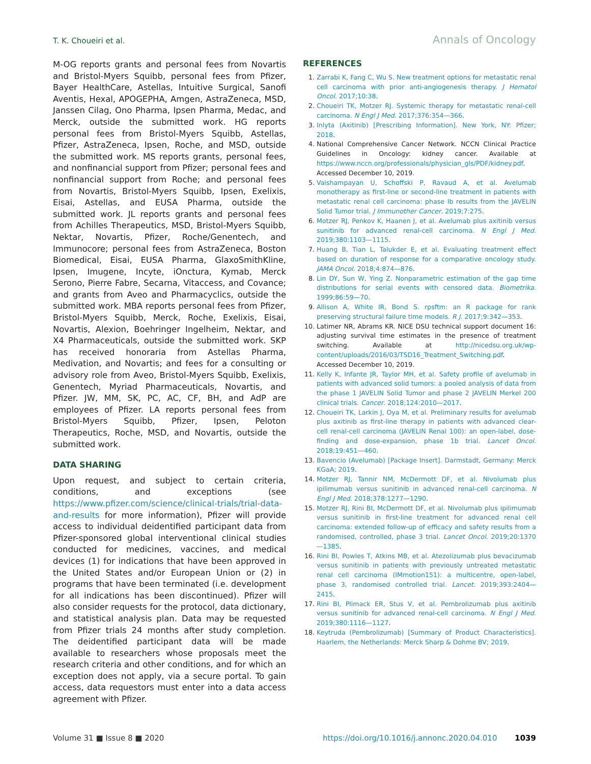T. K. Choueiri et al. Annals of Oncology
M-OG reports grants and personal fees from Novartis and Bristol-Myers Squibb, personal fees from Pfizer, Bayer HealthCare, Astellas, Intuitive Surgical, Sanofi Aventis, Hexal, APOGEPHA, Amgen, AstraZeneca, MSD, Janssen Cilag, Ono Pharma, Ipsen Pharma, Medac, and Merck, outside the submitted work. HG reports personal fees from Bristol-Myers Squibb, Astellas, Pfizer, AstraZeneca, Ipsen, Roche, and MSD, outside the submitted work. MS reports grants, personal fees, and nonfinancial support from Pfizer; personal fees and nonfinancial support from Roche; and personal fees from Novartis, Bristol-Myers Squibb, Ipsen, Exelixis, Eisai, Astellas, and EUSA Pharma, outside the submitted work. JL reports grants and personal fees from Achilles Therapeutics, MSD, Bristol-Myers Squibb, Nektar, Novartis, Pfizer, Roche/Genentech, and Immunocore; personal fees from AstraZeneca, Boston Biomedical, Eisai, EUSA Pharma, GlaxoSmithKline, Ipsen, Imugene, Incyte, iOnctura, Kymab, Merck Serono, Pierre Fabre, Secarna, Vitaccess, and Covance; and grants from Aveo and Pharmacyclics, outside the submitted work. MBA reports personal fees from Pfizer, Bristol-Myers Squibb, Merck, Roche, Exelixis, Eisai, Novartis, Alexion, Boehringer Ingelheim, Nektar, and X4 Pharmaceuticals, outside the submitted work. SKP has received honoraria from Astellas Pharma, Medivation, and Novartis; and fees for a consulting or advisory role from Aveo, Bristol-Myers Squibb, Exelixis, Genentech, Myriad Pharmaceuticals, Novartis, and Pfizer. JW, MM, SK, PC, AC, CF, BH, and AdP are employees of Pfizer. LA reports personal fees from Bristol-Myers Squibb, Pfizer, Ipsen, Peloton Therapeutics, Roche, MSD, and Novartis, outside the submitted work.
DATA SHARING
Upon request, and subject to certain criteria, conditions, and exceptions (see https://www.pfizer.com/science/clinical-trials/trial-data-and-results for more information), Pfizer will provide access to individual deidentified participant data from Pfizer-sponsored global interventional clinical studies conducted for medicines, vaccines, and medical devices (1) for indications that have been approved in the United States and/or European Union or (2) in programs that have been terminated (i.e. development for all indications has been discontinued). Pfizer will also consider requests for the protocol, data dictionary, and statistical analysis plan. Data may be requested from Pfizer trials 24 months after study completion. The deidentified participant data will be made available to researchers whose proposals meet the research criteria and other conditions, and for which an exception does not apply, via a secure portal. To gain access, data requestors must enter into a data access agreement with Pfizer.
REFERENCES
1. Zarrabi K, Fang C, Wu S. New treatment options for metastatic renal cell carcinoma with prior anti-angiogenesis therapy. J Hematol Oncol. 2017;10:38.
2. Choueiri TK, Motzer RJ. Systemic therapy for metastatic renal-cell carcinoma. N Engl J Med. 2017;376:354—366.
3. Inlyta (Axitinib) [Prescribing Information]. New York, NY: Pfizer; 2018.
4. National Comprehensive Cancer Network. NCCN Clinical Practice Guidelines in Oncology: kidney cancer. Available at https://www.nccn.org/professionals/physician_gls/PDF/kidney.pdf. Accessed December 10, 2019.
5. Vaishampayan U, Schoffski P, Ravaud A, et al. Avelumab monotherapy as first-line or second-line treatment in patients with metastatic renal cell carcinoma: phase Ib results from the JAVELIN Solid Tumor trial. J Immunother Cancer. 2019;7:275.
6. Motzer RJ, Penkov K, Haanen J, et al. Avelumab plus axitinib versus sunitinib for advanced renal-cell carcinoma. N Engl J Med. 2019;380:1103—1115.
7. Huang B, Tian L, Talukder E, et al. Evaluating treatment effect based on duration of response for a comparative oncology study. JAMA Oncol. 2018;4:874—876.
8. Lin DY, Sun W, Ying Z. Nonparametric estimation of the gap time distributions for serial events with censored data. Biometrika. 1999;86:59—70.
9. Allison A, White IR, Bond S. rpsftm: an R package for rank preserving structural failure time models. R J. 2017;9:342—353.
10. Latimer NR, Abrams KR. NICE DSU technical support document 16: adjusting survival time estimates in the presence of treatment switching. Available at http://nicedsu.org.uk/wp-content/uploads/2016/03/TSD16_Treatment_Switching.pdf. Accessed December 10, 2019.
11. Kelly K, Infante JR, Taylor MH, et al. Safety profile of avelumab in patients with advanced solid tumors: a pooled analysis of data from the phase 1 JAVELIN Solid Tumor and phase 2 JAVELIN Merkel 200 clinical trials. Cancer. 2018;124:2010—2017.
12. Choueiri TK, Larkin J, Oya M, et al. Preliminary results for avelumab plus axitinib as first-line therapy in patients with advanced clear-cell renal-cell carcinoma (JAVELIN Renal 100): an open-label, dose-finding and dose-expansion, phase 1b trial. Lancet Oncol. 2018;19:451—460.
13. Bavencio (Avelumab) [Package Insert]. Darmstadt, Germany: Merck KGaA; 2019.
14. Motzer RJ, Tannir NM, McDermott DF, et al. Nivolumab plus ipilimumab versus sunitinib in advanced renal-cell carcinoma. N Engl J Med. 2018;378:1277—1290.
15. Motzer RJ, Rini BI, McDermott DF, et al. Nivolumab plus ipilimumab versus sunitinib in first-line treatment for advanced renal cell carcinoma: extended follow-up of efficacy and safety results from a randomised, controlled, phase 3 trial. Lancet Oncol. 2019;20:1370—1385.
16. Rini BI, Powles T, Atkins MB, et al. Atezolizumab plus bevacizumab versus sunitinib in patients with previously untreated metastatic renal cell carcinoma (IMmotion151): a multicentre, open-label, phase 3, randomised controlled trial. Lancet. 2019;393:2404—2415.
17. Rini BI, Plimack ER, Stus V, et al. Pembrolizumab plus axitinib versus sunitinib for advanced renal-cell carcinoma. N Engl J Med. 2019;380:1116—1127.
18. Keytruda (Pembrolizumab) [Summary of Product Characteristics]. Haarlem, the Netherlands: Merck Sharp & Dohme BV; 2019.
Volume 31 ■ Issue 8 ■ 2020 https://doi.org/10.1016/j.annonc.2020.04.010 1039